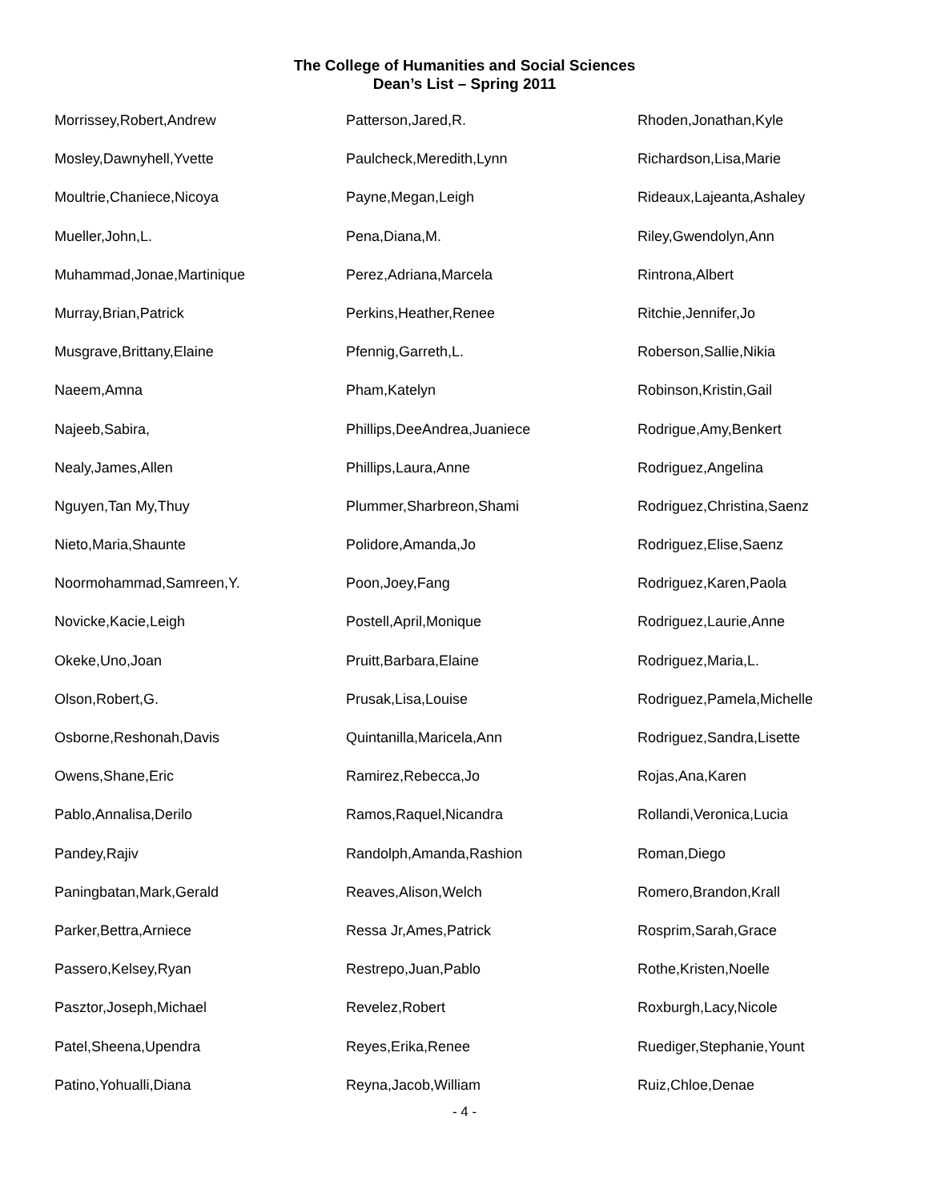The College of Humanities and Social Sciences
Dean’s List – Spring 2011
Morrissey,Robert,Andrew
Mosley,Dawnyhell,Yvette
Moultrie,Chaniece,Nicoya
Mueller,John,L.
Muhammad,Jonae,Martinique
Murray,Brian,Patrick
Musgrave,Brittany,Elaine
Naeem,Amna
Najeeb,Sabira,
Nealy,James,Allen
Nguyen,Tan My,Thuy
Nieto,Maria,Shaunte
Noormohammad,Samreen,Y.
Novicke,Kacie,Leigh
Okeke,Uno,Joan
Olson,Robert,G.
Osborne,Reshonah,Davis
Owens,Shane,Eric
Pablo,Annalisa,Derilo
Pandey,Rajiv
Paningbatan,Mark,Gerald
Parker,Bettra,Arniece
Passero,Kelsey,Ryan
Pasztor,Joseph,Michael
Patel,Sheena,Upendra
Patino,Yohualli,Diana
Patterson,Jared,R.
Paulcheck,Meredith,Lynn
Payne,Megan,Leigh
Pena,Diana,M.
Perez,Adriana,Marcela
Perkins,Heather,Renee
Pfennig,Garreth,L.
Pham,Katelyn
Phillips,DeeAndrea,Juaniece
Phillips,Laura,Anne
Plummer,Sharbreon,Shami
Polidore,Amanda,Jo
Poon,Joey,Fang
Postell,April,Monique
Pruitt,Barbara,Elaine
Prusak,Lisa,Louise
Quintanilla,Maricela,Ann
Ramirez,Rebecca,Jo
Ramos,Raquel,Nicandra
Randolph,Amanda,Rashion
Reaves,Alison,Welch
Ressa Jr,Ames,Patrick
Restrepo,Juan,Pablo
Revelez,Robert
Reyes,Erika,Renee
Reyna,Jacob,William
Rhoden,Jonathan,Kyle
Richardson,Lisa,Marie
Rideaux,Lajeanta,Ashaley
Riley,Gwendolyn,Ann
Rintrona,Albert
Ritchie,Jennifer,Jo
Roberson,Sallie,Nikia
Robinson,Kristin,Gail
Rodrigue,Amy,Benkert
Rodriguez,Angelina
Rodriguez,Christina,Saenz
Rodriguez,Elise,Saenz
Rodriguez,Karen,Paola
Rodriguez,Laurie,Anne
Rodriguez,Maria,L.
Rodriguez,Pamela,Michelle
Rodriguez,Sandra,Lisette
Rojas,Ana,Karen
Rollandi,Veronica,Lucia
Roman,Diego
Romero,Brandon,Krall
Rosprim,Sarah,Grace
Rothe,Kristen,Noelle
Roxburgh,Lacy,Nicole
Ruediger,Stephanie,Yount
Ruiz,Chloe,Denae
- 4 -